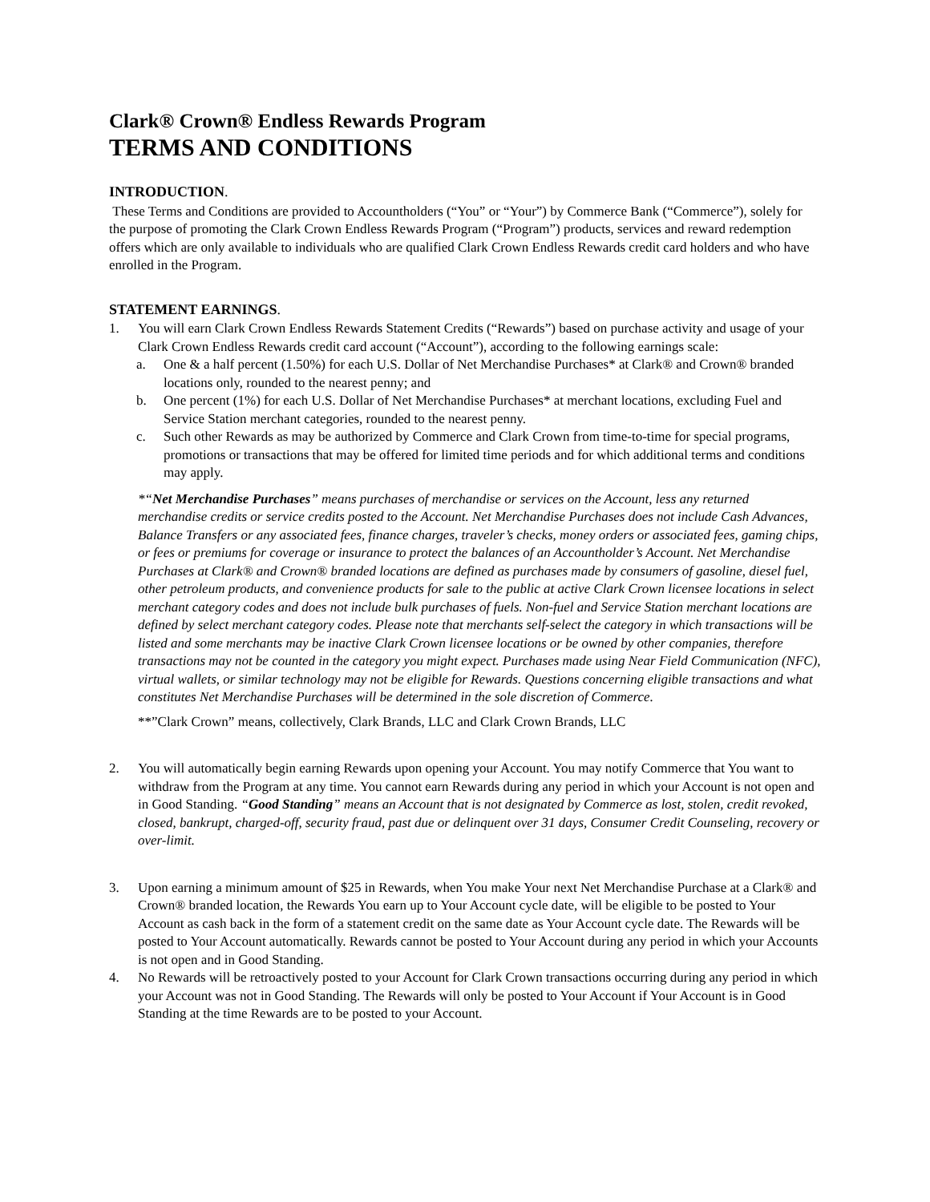Clark® Crown® Endless Rewards Program
TERMS AND CONDITIONS
INTRODUCTION.
These Terms and Conditions are provided to Accountholders (“You” or “Your”) by Commerce Bank (“Commerce”), solely for the purpose of promoting the Clark Crown Endless Rewards Program (“Program”) products, services and reward redemption offers which are only available to individuals who are qualified Clark Crown Endless Rewards credit card holders and who have enrolled in the Program.
STATEMENT EARNINGS.
1. You will earn Clark Crown Endless Rewards Statement Credits (“Rewards”) based on purchase activity and usage of your Clark Crown Endless Rewards credit card account (“Account”), according to the following earnings scale:
a. One & a half percent (1.50%) for each U.S. Dollar of Net Merchandise Purchases* at Clark® and Crown® branded locations only, rounded to the nearest penny; and
b. One percent (1%) for each U.S. Dollar of Net Merchandise Purchases* at merchant locations, excluding Fuel and Service Station merchant categories, rounded to the nearest penny.
c. Such other Rewards as may be authorized by Commerce and Clark Crown from time-to-time for special programs, promotions or transactions that may be offered for limited time periods and for which additional terms and conditions may apply.
*“Net Merchandise Purchases” means purchases of merchandise or services on the Account, less any returned merchandise credits or service credits posted to the Account. Net Merchandise Purchases does not include Cash Advances, Balance Transfers or any associated fees, finance charges, traveler’s checks, money orders or associated fees, gaming chips, or fees or premiums for coverage or insurance to protect the balances of an Accountholder’s Account. Net Merchandise Purchases at Clark® and Crown® branded locations are defined as purchases made by consumers of gasoline, diesel fuel, other petroleum products, and convenience products for sale to the public at active Clark Crown licensee locations in select merchant category codes and does not include bulk purchases of fuels. Non-fuel and Service Station merchant locations are defined by select merchant category codes. Please note that merchants self-select the category in which transactions will be listed and some merchants may be inactive Clark Crown licensee locations or be owned by other companies, therefore transactions may not be counted in the category you might expect. Purchases made using Near Field Communication (NFC), virtual wallets, or similar technology may not be eligible for Rewards. Questions concerning eligible transactions and what constitutes Net Merchandise Purchases will be determined in the sole discretion of Commerce.
**”Clark Crown” means, collectively, Clark Brands, LLC and Clark Crown Brands, LLC
2. You will automatically begin earning Rewards upon opening your Account. You may notify Commerce that You want to withdraw from the Program at any time. You cannot earn Rewards during any period in which your Account is not open and in Good Standing. “Good Standing” means an Account that is not designated by Commerce as lost, stolen, credit revoked, closed, bankrupt, charged-off, security fraud, past due or delinquent over 31 days, Consumer Credit Counseling, recovery or over-limit.
3. Upon earning a minimum amount of $25 in Rewards, when You make Your next Net Merchandise Purchase at a Clark® and Crown® branded location, the Rewards You earn up to Your Account cycle date, will be eligible to be posted to Your Account as cash back in the form of a statement credit on the same date as Your Account cycle date. The Rewards will be posted to Your Account automatically. Rewards cannot be posted to Your Account during any period in which your Accounts is not open and in Good Standing.
4. No Rewards will be retroactively posted to your Account for Clark Crown transactions occurring during any period in which your Account was not in Good Standing. The Rewards will only be posted to Your Account if Your Account is in Good Standing at the time Rewards are to be posted to your Account.